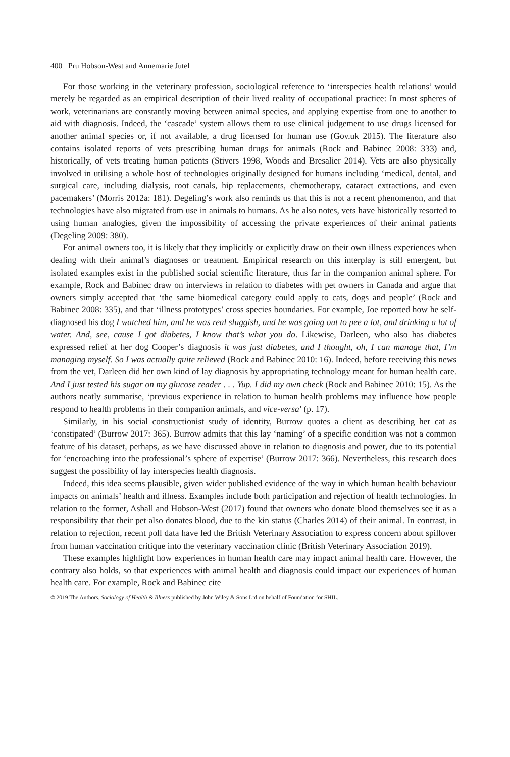400 Pru Hobson-West and Annemarie Jutel
For those working in the veterinary profession, sociological reference to ‘interspecies health relations’ would merely be regarded as an empirical description of their lived reality of occupational practice: In most spheres of work, veterinarians are constantly moving between animal species, and applying expertise from one to another to aid with diagnosis. Indeed, the ‘cascade’ system allows them to use clinical judgement to use drugs licensed for another animal species or, if not available, a drug licensed for human use (Gov.uk 2015). The literature also contains isolated reports of vets prescribing human drugs for animals (Rock and Babinec 2008: 333) and, historically, of vets treating human patients (Stivers 1998, Woods and Bresalier 2014). Vets are also physically involved in utilising a whole host of technologies originally designed for humans including ‘medical, dental, and surgical care, including dialysis, root canals, hip replacements, chemotherapy, cataract extractions, and even pacemakers’ (Morris 2012a: 181). Degeling’s work also reminds us that this is not a recent phenomenon, and that technologies have also migrated from use in animals to humans. As he also notes, vets have historically resorted to using human analogies, given the impossibility of accessing the private experiences of their animal patients (Degeling 2009: 380).
For animal owners too, it is likely that they implicitly or explicitly draw on their own illness experiences when dealing with their animal’s diagnoses or treatment. Empirical research on this interplay is still emergent, but isolated examples exist in the published social scientific literature, thus far in the companion animal sphere. For example, Rock and Babinec draw on interviews in relation to diabetes with pet owners in Canada and argue that owners simply accepted that ‘the same biomedical category could apply to cats, dogs and people’ (Rock and Babinec 2008: 335), and that ‘illness prototypes’ cross species boundaries. For example, Joe reported how he self-diagnosed his dog I watched him, and he was real sluggish, and he was going out to pee a lot, and drinking a lot of water. And, see, cause I got diabetes, I know that’s what you do. Likewise, Darleen, who also has diabetes expressed relief at her dog Cooper’s diagnosis it was just diabetes, and I thought, oh, I can manage that, I’m managing myself. So I was actually quite relieved (Rock and Babinec 2010: 16). Indeed, before receiving this news from the vet, Darleen did her own kind of lay diagnosis by appropriating technology meant for human health care. And I just tested his sugar on my glucose reader . . . Yup. I did my own check (Rock and Babinec 2010: 15). As the authors neatly summarise, ‘previous experience in relation to human health problems may influence how people respond to health problems in their companion animals, and vice-versa’ (p. 17).
Similarly, in his social constructionist study of identity, Burrow quotes a client as describing her cat as ‘constipated’ (Burrow 2017: 365). Burrow admits that this lay ‘naming’ of a specific condition was not a common feature of his dataset, perhaps, as we have discussed above in relation to diagnosis and power, due to its potential for ‘encroaching into the professional’s sphere of expertise’ (Burrow 2017: 366). Nevertheless, this research does suggest the possibility of lay interspecies health diagnosis.
Indeed, this idea seems plausible, given wider published evidence of the way in which human health behaviour impacts on animals’ health and illness. Examples include both participation and rejection of health technologies. In relation to the former, Ashall and Hobson-West (2017) found that owners who donate blood themselves see it as a responsibility that their pet also donates blood, due to the kin status (Charles 2014) of their animal. In contrast, in relation to rejection, recent poll data have led the British Veterinary Association to express concern about spillover from human vaccination critique into the veterinary vaccination clinic (British Veterinary Association 2019).
These examples highlight how experiences in human health care may impact animal health care. However, the contrary also holds, so that experiences with animal health and diagnosis could impact our experiences of human health care. For example, Rock and Babinec cite
© 2019 The Authors. Sociology of Health & Illness published by John Wiley & Sons Ltd on behalf of Foundation for SHIL.